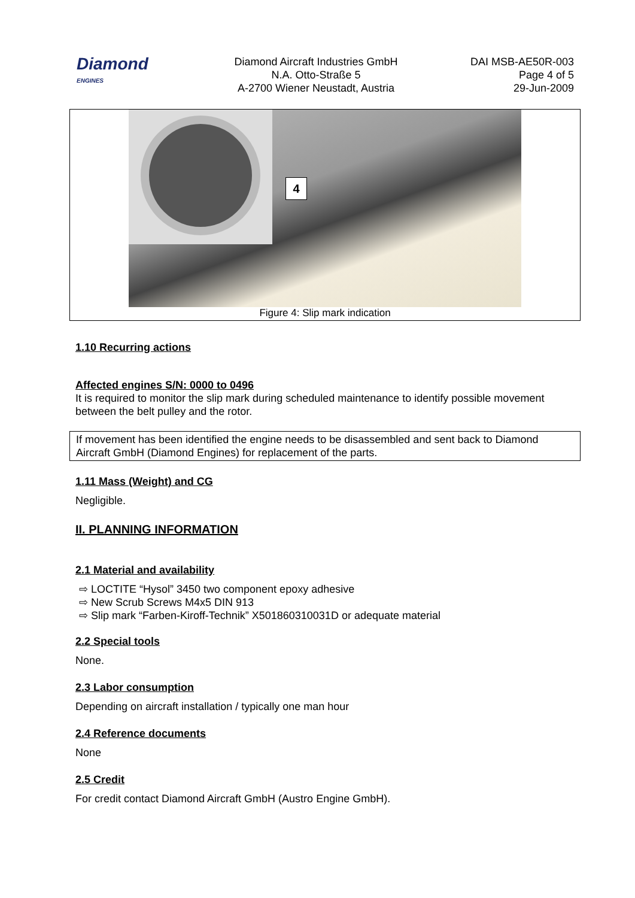Diamond
ENGINES
Diamond Aircraft Industries GmbH
N.A. Otto-Straße 5
A-2700 Wiener Neustadt, Austria
DAI MSB-AE50R-003
Page 4 of 5
29-Jun-2009
4
Figure 4: Slip mark indication
1.10 Recurring actions
Affected engines S/N: 0000 to 0496
It is required to monitor the slip mark during scheduled maintenance to identify possible movement between the belt pulley and the rotor.
If movement has been identified the engine needs to be disassembled and sent back to Diamond Aircraft GmbH (Diamond Engines) for replacement of the parts.
1.11 Mass (Weight) and CG
Negligible.
II. PLANNING INFORMATION
2.1 Material and availability
⇨ LOCTITE “Hysol” 3450 two component epoxy adhesive
⇨ New Scrub Screws M4x5 DIN 913
⇨ Slip mark “Farben-Kiroff-Technik” X501860310031D or adequate material
2.2 Special tools
None.
2.3 Labor consumption
Depending on aircraft installation / typically one man hour
2.4 Reference documents
None
2.5 Credit
For credit contact Diamond Aircraft GmbH (Austro Engine GmbH).